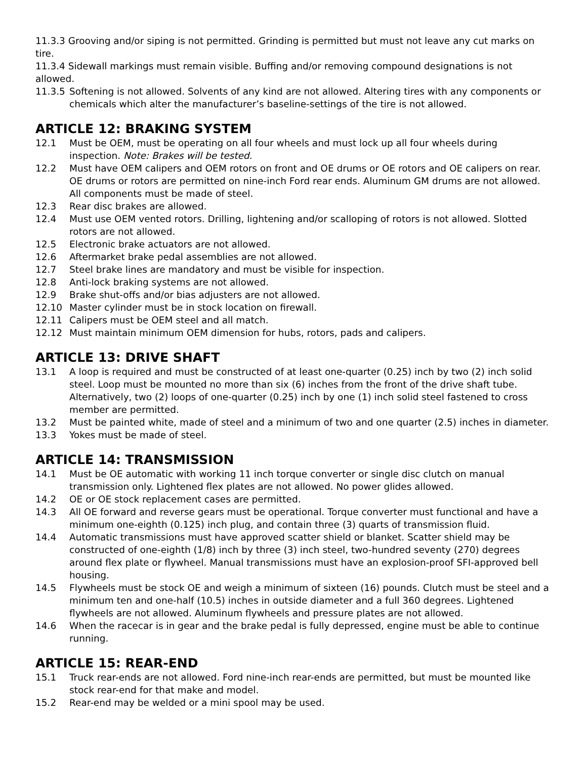11.3.3 Grooving and/or siping is not permitted. Grinding is permitted but must not leave any cut marks on tire.
11.3.4 Sidewall markings must remain visible. Buffing and/or removing compound designations is not allowed.
11.3.5 Softening is not allowed. Solvents of any kind are not allowed. Altering tires with any components or chemicals which alter the manufacturer’s baseline-settings of the tire is not allowed.
ARTICLE 12: BRAKING SYSTEM
12.1 Must be OEM, must be operating on all four wheels and must lock up all four wheels during inspection. Note: Brakes will be tested.
12.2 Must have OEM calipers and OEM rotors on front and OE drums or OE rotors and OE calipers on rear. OE drums or rotors are permitted on nine-inch Ford rear ends. Aluminum GM drums are not allowed. All components must be made of steel.
12.3 Rear disc brakes are allowed.
12.4 Must use OEM vented rotors. Drilling, lightening and/or scalloping of rotors is not allowed. Slotted rotors are not allowed.
12.5 Electronic brake actuators are not allowed.
12.6 Aftermarket brake pedal assemblies are not allowed.
12.7 Steel brake lines are mandatory and must be visible for inspection.
12.8 Anti-lock braking systems are not allowed.
12.9 Brake shut-offs and/or bias adjusters are not allowed.
12.10 Master cylinder must be in stock location on firewall.
12.11 Calipers must be OEM steel and all match.
12.12 Must maintain minimum OEM dimension for hubs, rotors, pads and calipers.
ARTICLE 13: DRIVE SHAFT
13.1 A loop is required and must be constructed of at least one-quarter (0.25) inch by two (2) inch solid steel. Loop must be mounted no more than six (6) inches from the front of the drive shaft tube. Alternatively, two (2) loops of one-quarter (0.25) inch by one (1) inch solid steel fastened to cross member are permitted.
13.2 Must be painted white, made of steel and a minimum of two and one quarter (2.5) inches in diameter.
13.3 Yokes must be made of steel.
ARTICLE 14: TRANSMISSION
14.1 Must be OE automatic with working 11 inch torque converter or single disc clutch on manual transmission only. Lightened flex plates are not allowed. No power glides allowed.
14.2 OE or OE stock replacement cases are permitted.
14.3 All OE forward and reverse gears must be operational. Torque converter must functional and have a minimum one-eighth (0.125) inch plug, and contain three (3) quarts of transmission fluid.
14.4 Automatic transmissions must have approved scatter shield or blanket. Scatter shield may be constructed of one-eighth (1/8) inch by three (3) inch steel, two-hundred seventy (270) degrees around flex plate or flywheel. Manual transmissions must have an explosion-proof SFI-approved bell housing.
14.5 Flywheels must be stock OE and weigh a minimum of sixteen (16) pounds. Clutch must be steel and a minimum ten and one-half (10.5) inches in outside diameter and a full 360 degrees. Lightened flywheels are not allowed. Aluminum flywheels and pressure plates are not allowed.
14.6 When the racecar is in gear and the brake pedal is fully depressed, engine must be able to continue running.
ARTICLE 15: REAR-END
15.1 Truck rear-ends are not allowed. Ford nine-inch rear-ends are permitted, but must be mounted like stock rear-end for that make and model.
15.2 Rear-end may be welded or a mini spool may be used.